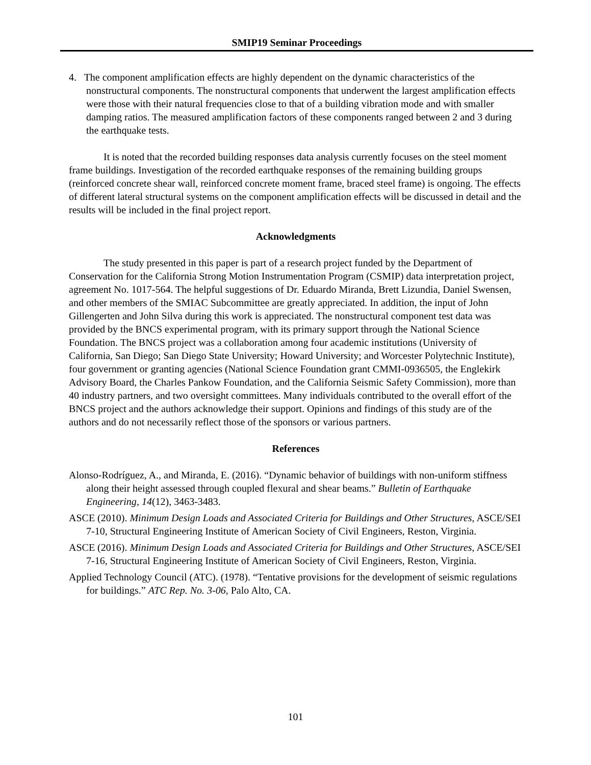SMIP19 Seminar Proceedings
4. The component amplification effects are highly dependent on the dynamic characteristics of the nonstructural components. The nonstructural components that underwent the largest amplification effects were those with their natural frequencies close to that of a building vibration mode and with smaller damping ratios. The measured amplification factors of these components ranged between 2 and 3 during the earthquake tests.
It is noted that the recorded building responses data analysis currently focuses on the steel moment frame buildings. Investigation of the recorded earthquake responses of the remaining building groups (reinforced concrete shear wall, reinforced concrete moment frame, braced steel frame) is ongoing. The effects of different lateral structural systems on the component amplification effects will be discussed in detail and the results will be included in the final project report.
Acknowledgments
The study presented in this paper is part of a research project funded by the Department of Conservation for the California Strong Motion Instrumentation Program (CSMIP) data interpretation project, agreement No. 1017-564. The helpful suggestions of Dr. Eduardo Miranda, Brett Lizundia, Daniel Swensen, and other members of the SMIAC Subcommittee are greatly appreciated. In addition, the input of John Gillengerten and John Silva during this work is appreciated. The nonstructural component test data was provided by the BNCS experimental program, with its primary support through the National Science Foundation. The BNCS project was a collaboration among four academic institutions (University of California, San Diego; San Diego State University; Howard University; and Worcester Polytechnic Institute), four government or granting agencies (National Science Foundation grant CMMI-0936505, the Englekirk Advisory Board, the Charles Pankow Foundation, and the California Seismic Safety Commission), more than 40 industry partners, and two oversight committees. Many individuals contributed to the overall effort of the BNCS project and the authors acknowledge their support. Opinions and findings of this study are of the authors and do not necessarily reflect those of the sponsors or various partners.
References
Alonso-Rodríguez, A., and Miranda, E. (2016). “Dynamic behavior of buildings with non-uniform stiffness along their height assessed through coupled flexural and shear beams.” Bulletin of Earthquake Engineering, 14(12), 3463-3483.
ASCE (2010). Minimum Design Loads and Associated Criteria for Buildings and Other Structures, ASCE/SEI 7-10, Structural Engineering Institute of American Society of Civil Engineers, Reston, Virginia.
ASCE (2016). Minimum Design Loads and Associated Criteria for Buildings and Other Structures, ASCE/SEI 7-16, Structural Engineering Institute of American Society of Civil Engineers, Reston, Virginia.
Applied Technology Council (ATC). (1978). “Tentative provisions for the development of seismic regulations for buildings.” ATC Rep. No. 3-06, Palo Alto, CA.
101